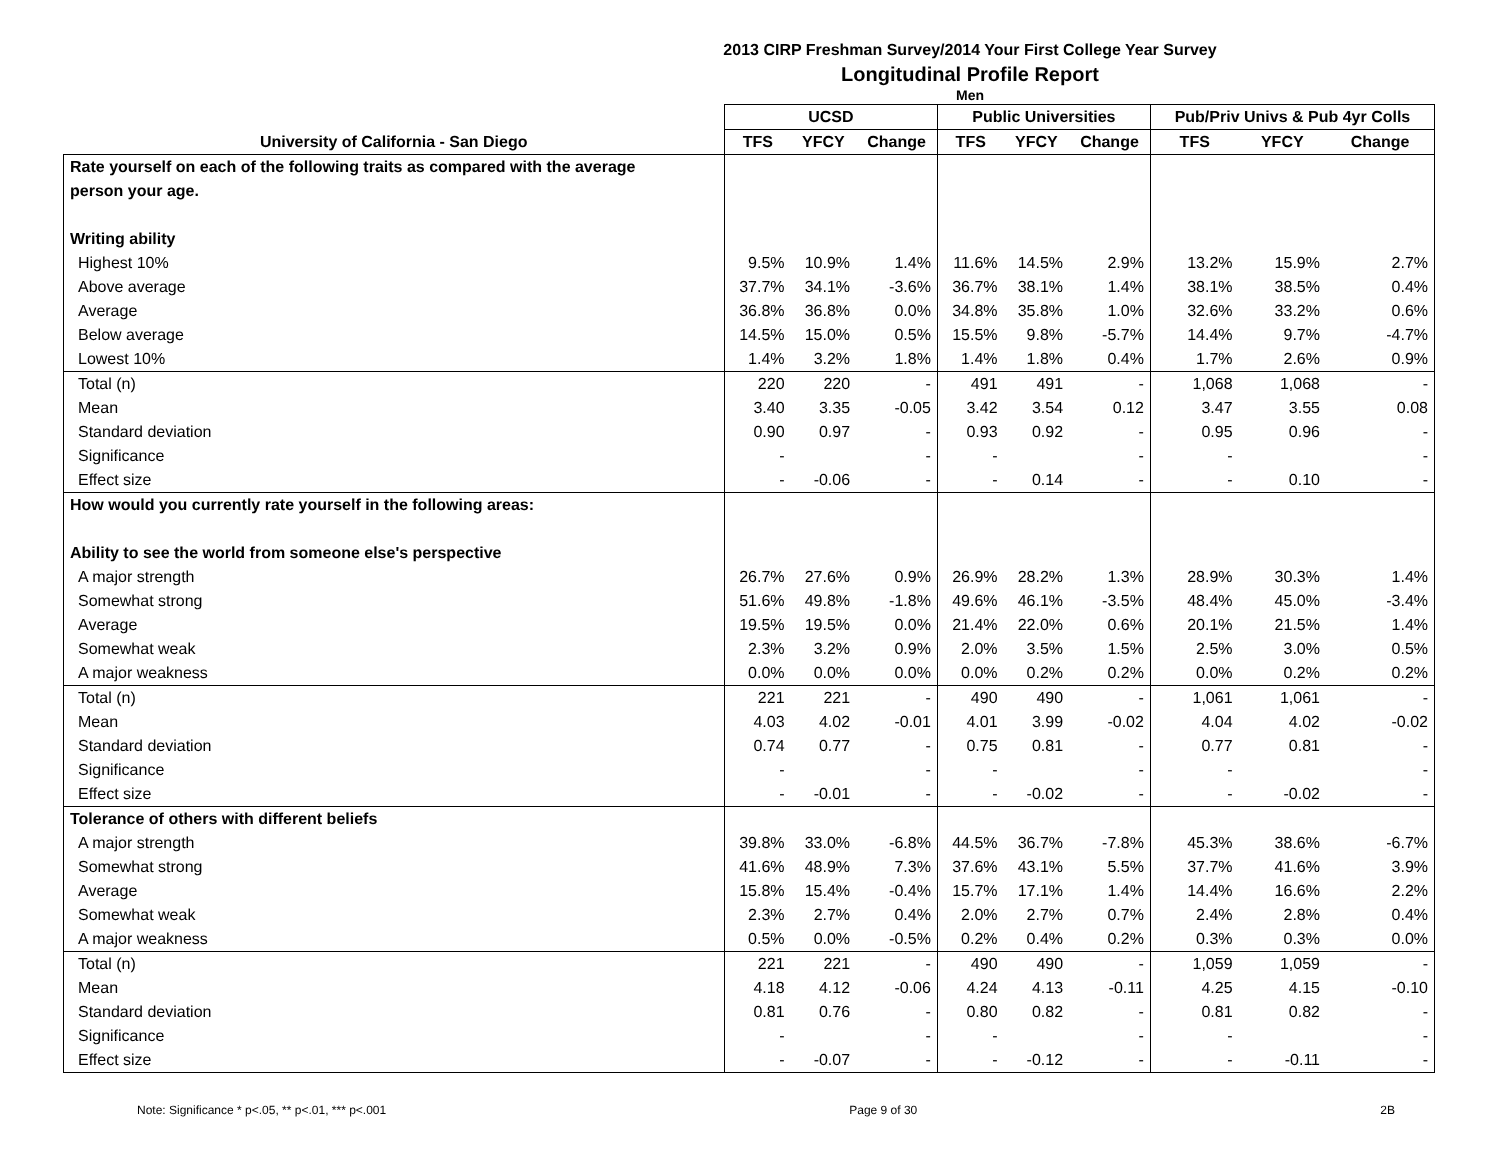2013 CIRP Freshman Survey/2014 Your First College Year Survey
Longitudinal Profile Report
Men
| | UCSD | | | Public Universities | | | Pub/Priv Univs & Pub 4yr Colls | | |
| --- | --- | --- | --- | --- | --- | --- | --- | --- | --- |
| University of California - San Diego | TFS | YFCY | Change | TFS | YFCY | Change | TFS | YFCY | Change |
| Rate yourself on each of the following traits as compared with the average | | | | | | | | | |
| person your age. | | | | | | | | | |
| Writing ability | | | | | | | | | |
| Highest 10% | 9.5% | 10.9% | 1.4% | 11.6% | 14.5% | 2.9% | 13.2% | 15.9% | 2.7% |
| Above average | 37.7% | 34.1% | -3.6% | 36.7% | 38.1% | 1.4% | 38.1% | 38.5% | 0.4% |
| Average | 36.8% | 36.8% | 0.0% | 34.8% | 35.8% | 1.0% | 32.6% | 33.2% | 0.6% |
| Below average | 14.5% | 15.0% | 0.5% | 15.5% | 9.8% | -5.7% | 14.4% | 9.7% | -4.7% |
| Lowest 10% | 1.4% | 3.2% | 1.8% | 1.4% | 1.8% | 0.4% | 1.7% | 2.6% | 0.9% |
| Total (n) | 220 | 220 | - | 491 | 491 | - | 1,068 | 1,068 | - |
| Mean | 3.40 | 3.35 | -0.05 | 3.42 | 3.54 | 0.12 | 3.47 | 3.55 | 0.08 |
| Standard deviation | 0.90 | 0.97 | - | 0.93 | 0.92 | - | 0.95 | 0.96 | - |
| Significance | - | | - | - | | - | - | | - |
| Effect size | - | -0.06 | - | - | 0.14 | - | - | 0.10 | - |
| How would you currently rate yourself in the following areas: | | | | | | | | | |
| Ability to see the world from someone else's perspective | | | | | | | | | |
| A major strength | 26.7% | 27.6% | 0.9% | 26.9% | 28.2% | 1.3% | 28.9% | 30.3% | 1.4% |
| Somewhat strong | 51.6% | 49.8% | -1.8% | 49.6% | 46.1% | -3.5% | 48.4% | 45.0% | -3.4% |
| Average | 19.5% | 19.5% | 0.0% | 21.4% | 22.0% | 0.6% | 20.1% | 21.5% | 1.4% |
| Somewhat weak | 2.3% | 3.2% | 0.9% | 2.0% | 3.5% | 1.5% | 2.5% | 3.0% | 0.5% |
| A major weakness | 0.0% | 0.0% | 0.0% | 0.0% | 0.2% | 0.2% | 0.0% | 0.2% | 0.2% |
| Total (n) | 221 | 221 | - | 490 | 490 | - | 1,061 | 1,061 | - |
| Mean | 4.03 | 4.02 | -0.01 | 4.01 | 3.99 | -0.02 | 4.04 | 4.02 | -0.02 |
| Standard deviation | 0.74 | 0.77 | - | 0.75 | 0.81 | - | 0.77 | 0.81 | - |
| Significance | - | | - | - | | - | - | | - |
| Effect size | - | -0.01 | - | - | -0.02 | - | - | -0.02 | - |
| Tolerance of others with different beliefs | | | | | | | | | |
| A major strength | 39.8% | 33.0% | -6.8% | 44.5% | 36.7% | -7.8% | 45.3% | 38.6% | -6.7% |
| Somewhat strong | 41.6% | 48.9% | 7.3% | 37.6% | 43.1% | 5.5% | 37.7% | 41.6% | 3.9% |
| Average | 15.8% | 15.4% | -0.4% | 15.7% | 17.1% | 1.4% | 14.4% | 16.6% | 2.2% |
| Somewhat weak | 2.3% | 2.7% | 0.4% | 2.0% | 2.7% | 0.7% | 2.4% | 2.8% | 0.4% |
| A major weakness | 0.5% | 0.0% | -0.5% | 0.2% | 0.4% | 0.2% | 0.3% | 0.3% | 0.0% |
| Total (n) | 221 | 221 | - | 490 | 490 | - | 1,059 | 1,059 | - |
| Mean | 4.18 | 4.12 | -0.06 | 4.24 | 4.13 | -0.11 | 4.25 | 4.15 | -0.10 |
| Standard deviation | 0.81 | 0.76 | - | 0.80 | 0.82 | - | 0.81 | 0.82 | - |
| Significance | - | | - | - | | - | - | | - |
| Effect size | - | -0.07 | - | - | -0.12 | - | - | -0.11 | - |
Note: Significance * p<.05, ** p<.01, *** p<.001 Page 9 of 30 2B